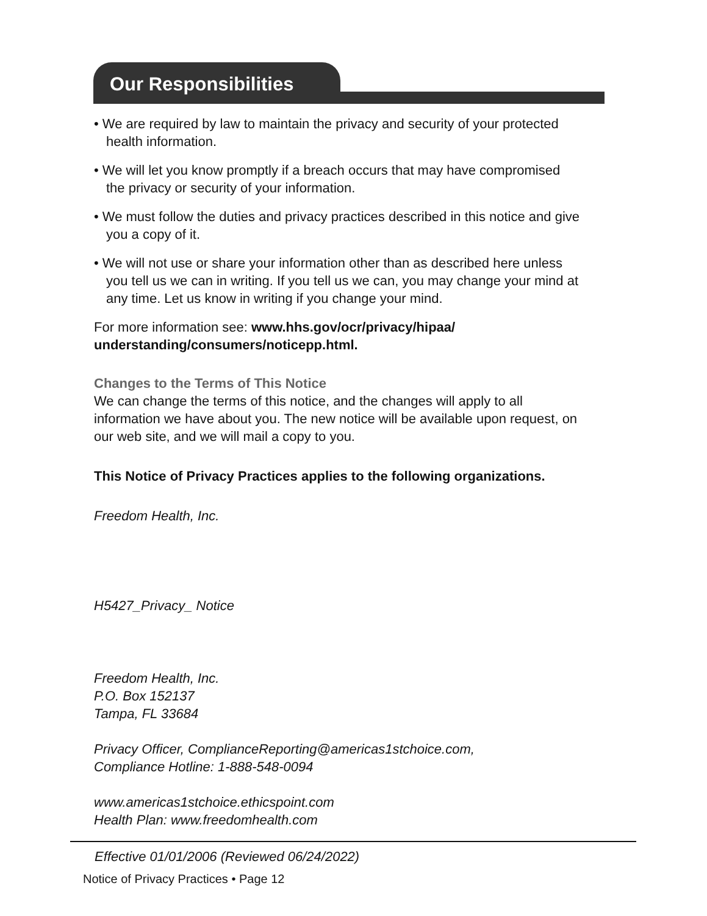Our Responsibilities
• We are required by law to maintain the privacy and security of your protected health information.
• We will let you know promptly if a breach occurs that may have compromised the privacy or security of your information.
• We must follow the duties and privacy practices described in this notice and give you a copy of it.
• We will not use or share your information other than as described here unless you tell us we can in writing. If you tell us we can, you may change your mind at any time. Let us know in writing if you change your mind.
For more information see: www.hhs.gov/ocr/privacy/hipaa/ understanding/consumers/noticepp.html.
Changes to the Terms of This Notice
We can change the terms of this notice, and the changes will apply to all information we have about you. The new notice will be available upon request, on our web site, and we will mail a copy to you.
This Notice of Privacy Practices applies to the following organizations.
Freedom Health, Inc.
H5427_Privacy_ Notice
Freedom Health, Inc.
P.O. Box 152137
Tampa, FL 33684
Privacy Officer, ComplianceReporting@americas1stchoice.com,
Compliance Hotline: 1-888-548-0094
www.americas1stchoice.ethicspoint.com
Health Plan: www.freedomhealth.com
Effective 01/01/2006 (Reviewed 06/24/2022)
Notice of Privacy Practices • Page 12